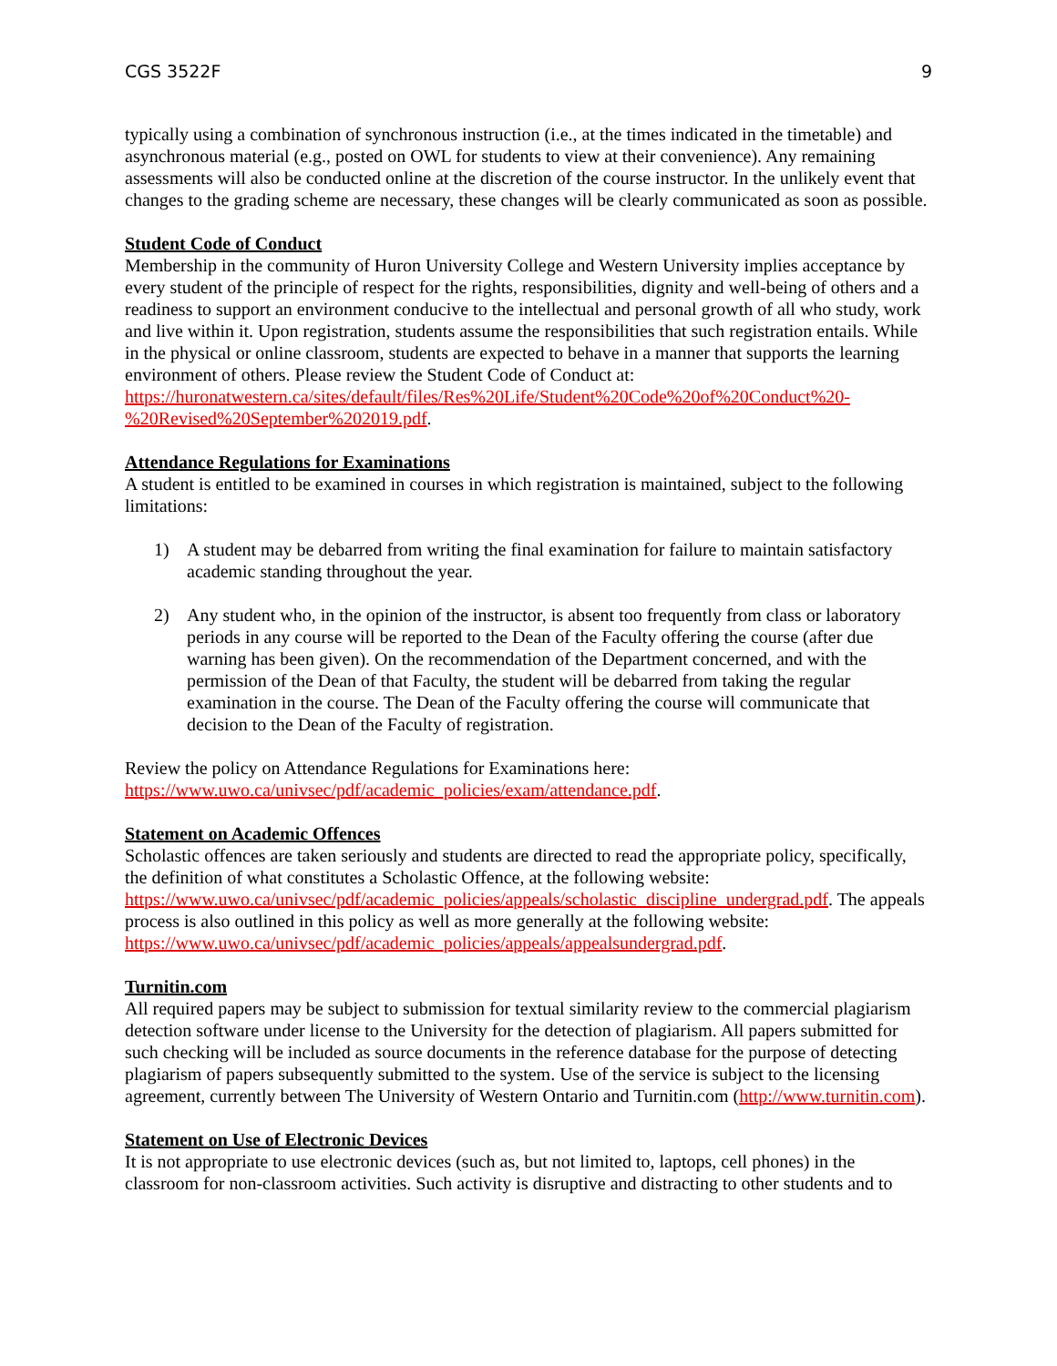CGS 3522F 9
typically using a combination of synchronous instruction (i.e., at the times indicated in the timetable) and asynchronous material (e.g., posted on OWL for students to view at their convenience). Any remaining assessments will also be conducted online at the discretion of the course instructor. In the unlikely event that changes to the grading scheme are necessary, these changes will be clearly communicated as soon as possible.
Student Code of Conduct
Membership in the community of Huron University College and Western University implies acceptance by every student of the principle of respect for the rights, responsibilities, dignity and well-being of others and a readiness to support an environment conducive to the intellectual and personal growth of all who study, work and live within it. Upon registration, students assume the responsibilities that such registration entails. While in the physical or online classroom, students are expected to behave in a manner that supports the learning environment of others. Please review the Student Code of Conduct at: https://huronatwestern.ca/sites/default/files/Res%20Life/Student%20Code%20of%20Conduct%20-%20Revised%20September%202019.pdf.
Attendance Regulations for Examinations
A student is entitled to be examined in courses in which registration is maintained, subject to the following limitations:
1) A student may be debarred from writing the final examination for failure to maintain satisfactory academic standing throughout the year.
2) Any student who, in the opinion of the instructor, is absent too frequently from class or laboratory periods in any course will be reported to the Dean of the Faculty offering the course (after due warning has been given). On the recommendation of the Department concerned, and with the permission of the Dean of that Faculty, the student will be debarred from taking the regular examination in the course. The Dean of the Faculty offering the course will communicate that decision to the Dean of the Faculty of registration.
Review the policy on Attendance Regulations for Examinations here: https://www.uwo.ca/univsec/pdf/academic_policies/exam/attendance.pdf.
Statement on Academic Offences
Scholastic offences are taken seriously and students are directed to read the appropriate policy, specifically, the definition of what constitutes a Scholastic Offence, at the following website: https://www.uwo.ca/univsec/pdf/academic_policies/appeals/scholastic_discipline_undergrad.pdf. The appeals process is also outlined in this policy as well as more generally at the following website: https://www.uwo.ca/univsec/pdf/academic_policies/appeals/appealsundergrad.pdf.
Turnitin.com
All required papers may be subject to submission for textual similarity review to the commercial plagiarism detection software under license to the University for the detection of plagiarism. All papers submitted for such checking will be included as source documents in the reference database for the purpose of detecting plagiarism of papers subsequently submitted to the system. Use of the service is subject to the licensing agreement, currently between The University of Western Ontario and Turnitin.com (http://www.turnitin.com).
Statement on Use of Electronic Devices
It is not appropriate to use electronic devices (such as, but not limited to, laptops, cell phones) in the classroom for non-classroom activities. Such activity is disruptive and distracting to other students and to